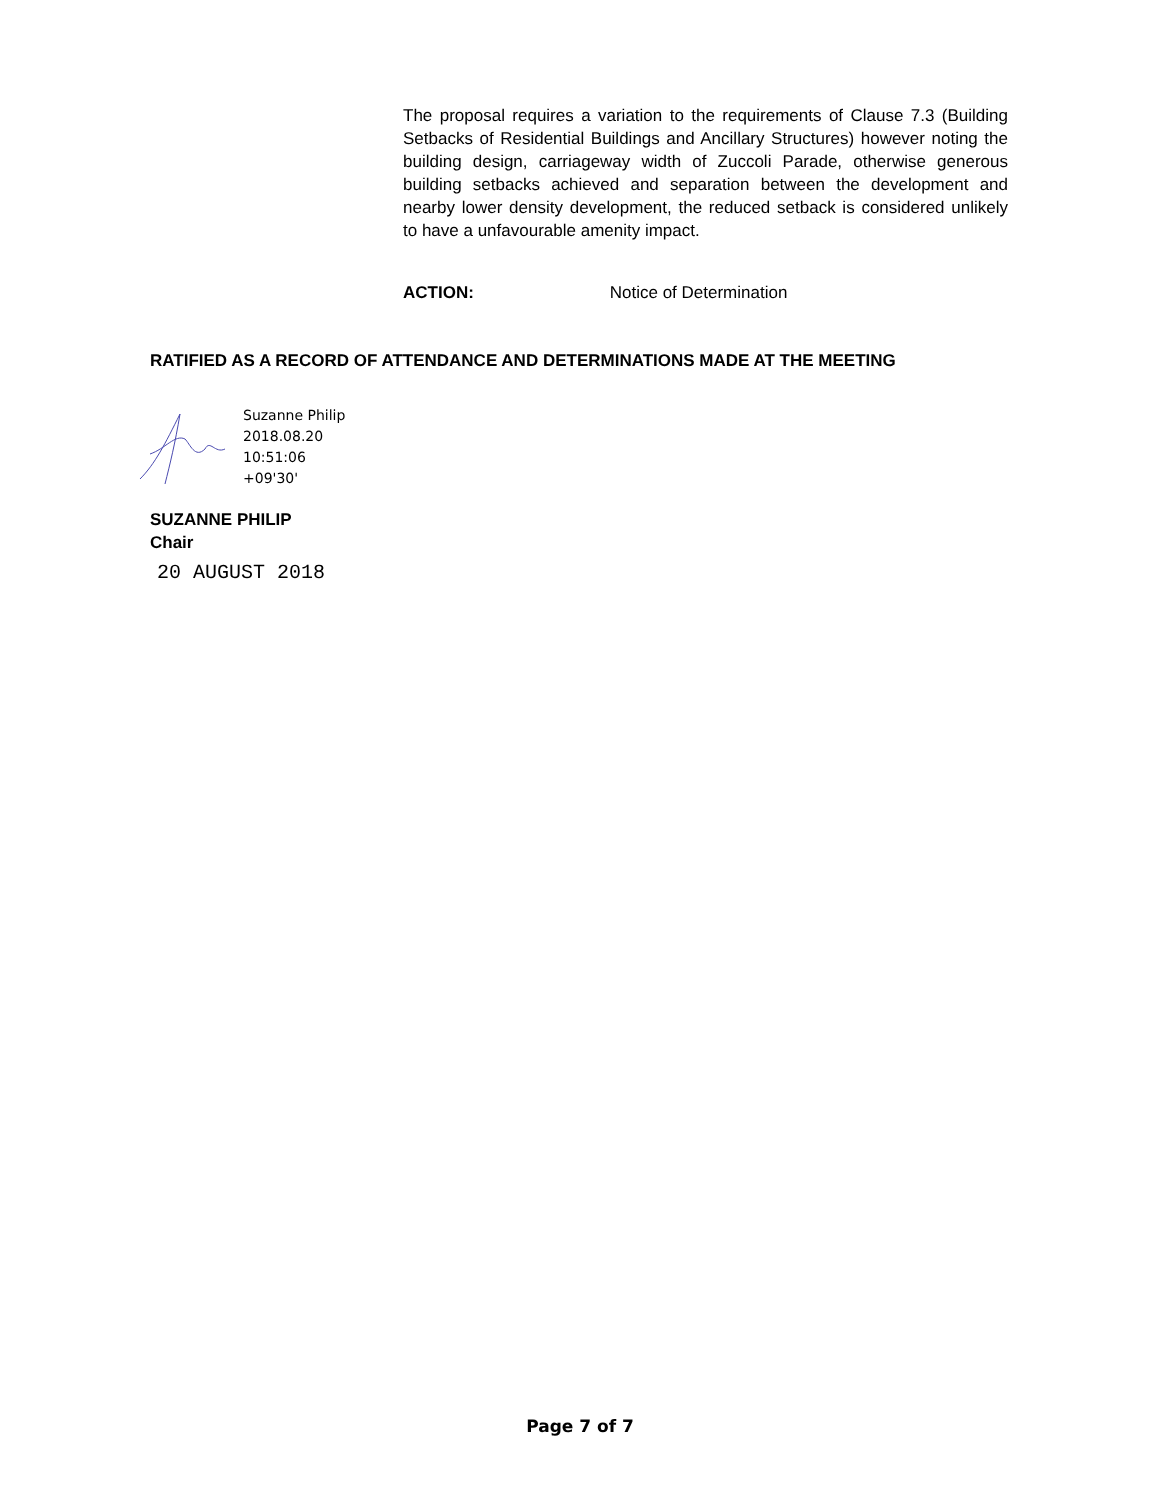The proposal requires a variation to the requirements of Clause 7.3 (Building Setbacks of Residential Buildings and Ancillary Structures) however noting the building design, carriageway width of Zuccoli Parade, otherwise generous building setbacks achieved and separation between the development and nearby lower density development, the reduced setback is considered unlikely to have a unfavourable amenity impact.
ACTION: Notice of Determination
RATIFIED AS A RECORD OF ATTENDANCE AND DETERMINATIONS MADE AT THE MEETING
Suzanne Philip
2018.08.20
10:51:06
+09'30'
SUZANNE PHILIP
Chair
20 AUGUST 2018
Page 7 of 7